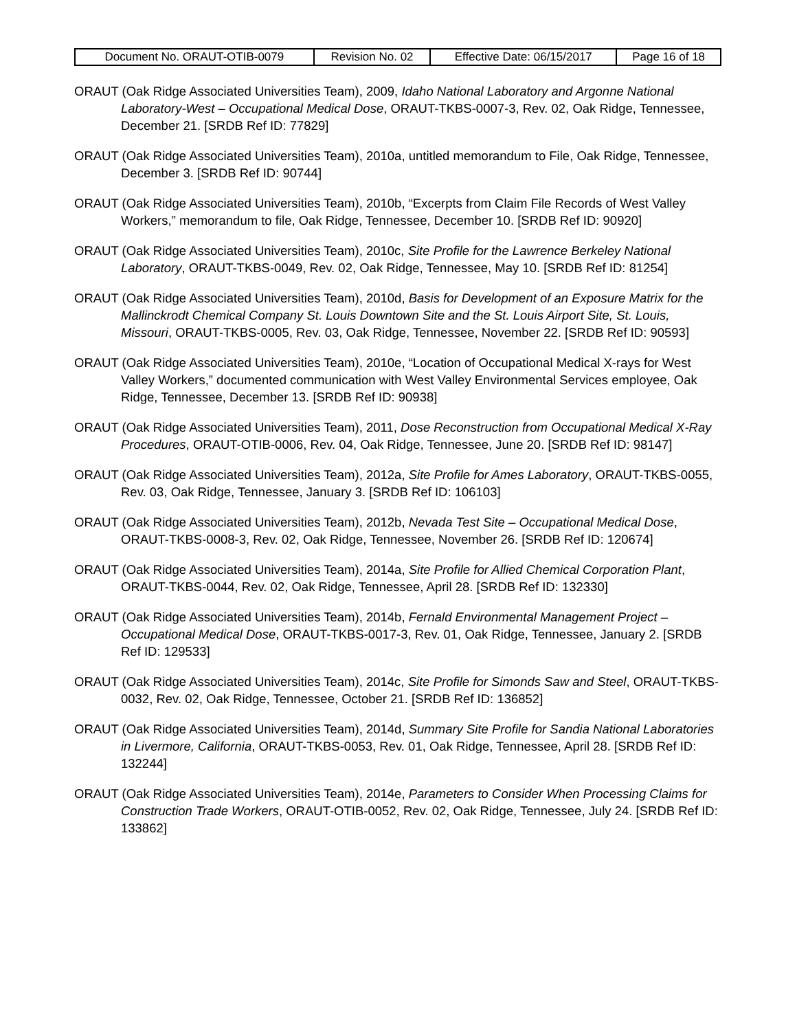| Document No. ORAUT-OTIB-0079 | Revision No. 02 | Effective Date: 06/15/2017 | Page 16 of 18 |
ORAUT (Oak Ridge Associated Universities Team), 2009, Idaho National Laboratory and Argonne National Laboratory-West – Occupational Medical Dose, ORAUT-TKBS-0007-3, Rev. 02, Oak Ridge, Tennessee, December 21. [SRDB Ref ID: 77829]
ORAUT (Oak Ridge Associated Universities Team), 2010a, untitled memorandum to File, Oak Ridge, Tennessee, December 3. [SRDB Ref ID: 90744]
ORAUT (Oak Ridge Associated Universities Team), 2010b, “Excerpts from Claim File Records of West Valley Workers,” memorandum to file, Oak Ridge, Tennessee, December 10. [SRDB Ref ID: 90920]
ORAUT (Oak Ridge Associated Universities Team), 2010c, Site Profile for the Lawrence Berkeley National Laboratory, ORAUT-TKBS-0049, Rev. 02, Oak Ridge, Tennessee, May 10. [SRDB Ref ID: 81254]
ORAUT (Oak Ridge Associated Universities Team), 2010d, Basis for Development of an Exposure Matrix for the Mallinckrodt Chemical Company St. Louis Downtown Site and the St. Louis Airport Site, St. Louis, Missouri, ORAUT-TKBS-0005, Rev. 03, Oak Ridge, Tennessee, November 22. [SRDB Ref ID: 90593]
ORAUT (Oak Ridge Associated Universities Team), 2010e, “Location of Occupational Medical X-rays for West Valley Workers,” documented communication with West Valley Environmental Services employee, Oak Ridge, Tennessee, December 13. [SRDB Ref ID: 90938]
ORAUT (Oak Ridge Associated Universities Team), 2011, Dose Reconstruction from Occupational Medical X-Ray Procedures, ORAUT-OTIB-0006, Rev. 04, Oak Ridge, Tennessee, June 20. [SRDB Ref ID: 98147]
ORAUT (Oak Ridge Associated Universities Team), 2012a, Site Profile for Ames Laboratory, ORAUT-TKBS-0055, Rev. 03, Oak Ridge, Tennessee, January 3. [SRDB Ref ID: 106103]
ORAUT (Oak Ridge Associated Universities Team), 2012b, Nevada Test Site – Occupational Medical Dose, ORAUT-TKBS-0008-3, Rev. 02, Oak Ridge, Tennessee, November 26. [SRDB Ref ID: 120674]
ORAUT (Oak Ridge Associated Universities Team), 2014a, Site Profile for Allied Chemical Corporation Plant, ORAUT-TKBS-0044, Rev. 02, Oak Ridge, Tennessee, April 28. [SRDB Ref ID: 132330]
ORAUT (Oak Ridge Associated Universities Team), 2014b, Fernald Environmental Management Project – Occupational Medical Dose, ORAUT-TKBS-0017-3, Rev. 01, Oak Ridge, Tennessee, January 2. [SRDB Ref ID: 129533]
ORAUT (Oak Ridge Associated Universities Team), 2014c, Site Profile for Simonds Saw and Steel, ORAUT-TKBS-0032, Rev. 02, Oak Ridge, Tennessee, October 21. [SRDB Ref ID: 136852]
ORAUT (Oak Ridge Associated Universities Team), 2014d, Summary Site Profile for Sandia National Laboratories in Livermore, California, ORAUT-TKBS-0053, Rev. 01, Oak Ridge, Tennessee, April 28. [SRDB Ref ID: 132244]
ORAUT (Oak Ridge Associated Universities Team), 2014e, Parameters to Consider When Processing Claims for Construction Trade Workers, ORAUT-OTIB-0052, Rev. 02, Oak Ridge, Tennessee, July 24. [SRDB Ref ID: 133862]